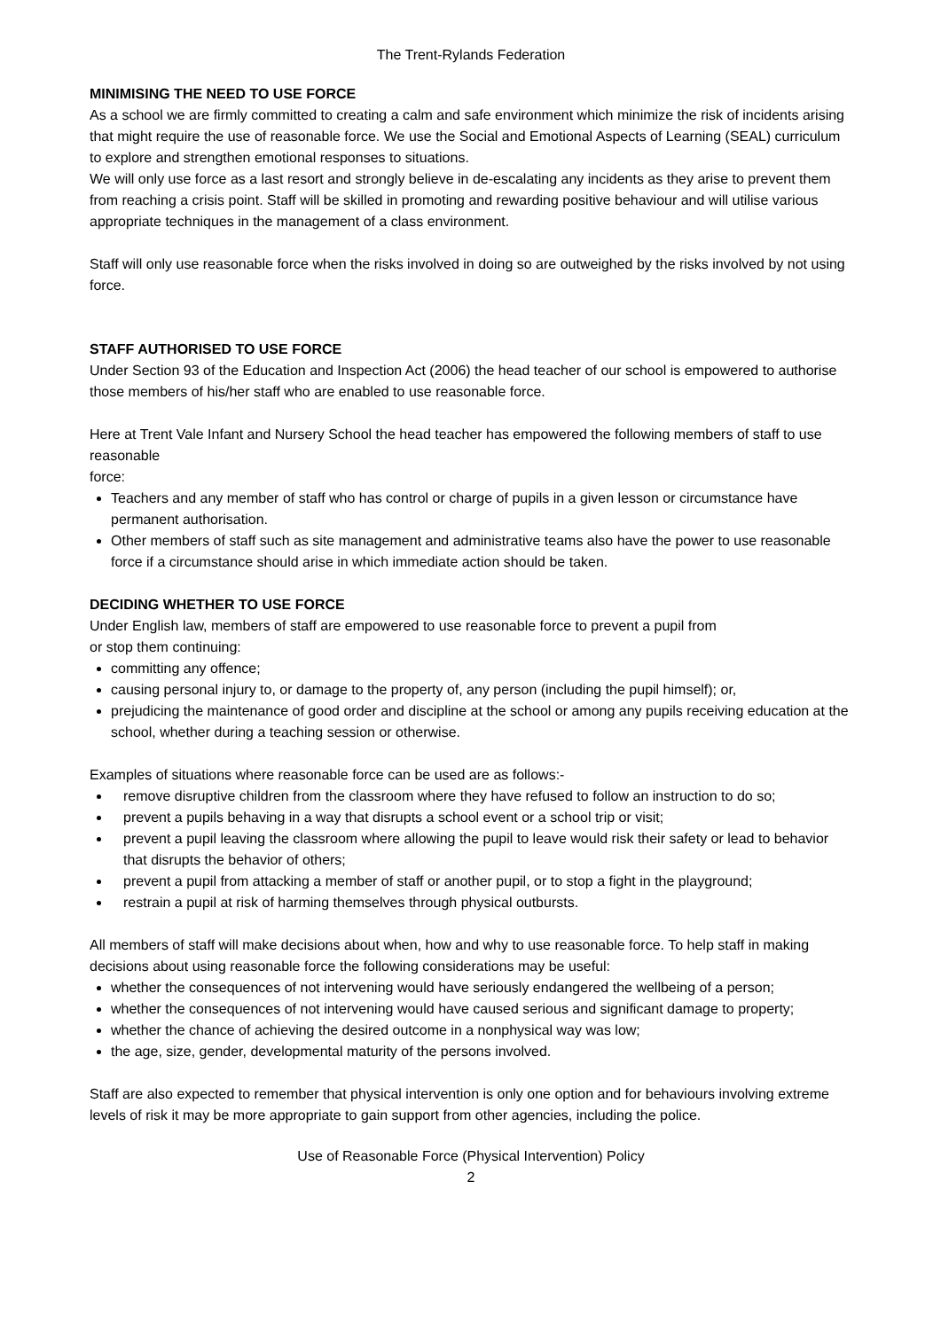The Trent-Rylands Federation
MINIMISING THE NEED TO USE FORCE
As a school we are firmly committed to creating a calm and safe environment which minimize the risk of incidents arising that might require the use of reasonable force. We use the Social and Emotional Aspects of Learning (SEAL) curriculum to explore and strengthen emotional responses to situations.
We will only use force as a last resort and strongly believe in de-escalating any incidents as they arise to prevent them from reaching a crisis point. Staff will be skilled in promoting and rewarding positive behaviour and will utilise various appropriate techniques in the management of a class environment.
Staff will only use reasonable force when the risks involved in doing so are outweighed by the risks involved by not using force.
STAFF AUTHORISED TO USE FORCE
Under Section 93 of the Education and Inspection Act (2006) the head teacher of our school is empowered to authorise those members of his/her staff who are enabled to use reasonable force.
Here at Trent Vale Infant and Nursery School the head teacher has empowered the following members of staff to use reasonable
force:
Teachers and any member of staff who has control or charge of pupils in a given lesson or circumstance have permanent authorisation.
Other members of staff such as site management and administrative teams also have the power to use reasonable force if a circumstance should arise in which immediate action should be taken.
DECIDING WHETHER TO USE FORCE
Under English law, members of staff are empowered to use reasonable force to prevent a pupil from
or stop them continuing:
committing any offence;
causing personal injury to, or damage to the property of, any person (including the pupil himself); or,
prejudicing the maintenance of good order and discipline at the school or among any pupils receiving education at the school, whether during a teaching session or otherwise.
Examples of situations where reasonable force can be used are as follows:-
remove disruptive children from the classroom where they have refused to follow an instruction to do so;
prevent a pupils behaving in a way that disrupts a school event or a school trip or visit;
prevent a pupil leaving the classroom where allowing the pupil to leave would risk their safety or lead to behavior that disrupts the behavior of others;
prevent a pupil from attacking a member of staff or another pupil, or to stop a fight in the playground;
restrain a pupil at risk of harming themselves through physical outbursts.
All members of staff will make decisions about when, how and why to use reasonable force. To help staff in making decisions about using reasonable force the following considerations may be useful:
whether the consequences of not intervening would have seriously endangered the wellbeing of a person;
whether the consequences of not intervening would have caused serious and significant damage to property;
whether the chance of achieving the desired outcome in a nonphysical way was low;
the age, size, gender, developmental maturity of the persons involved.
Staff are also expected to remember that physical intervention is only one option and for behaviours involving extreme levels of risk it may be more appropriate to gain support from other agencies, including the police.
Use of Reasonable Force (Physical Intervention) Policy
2